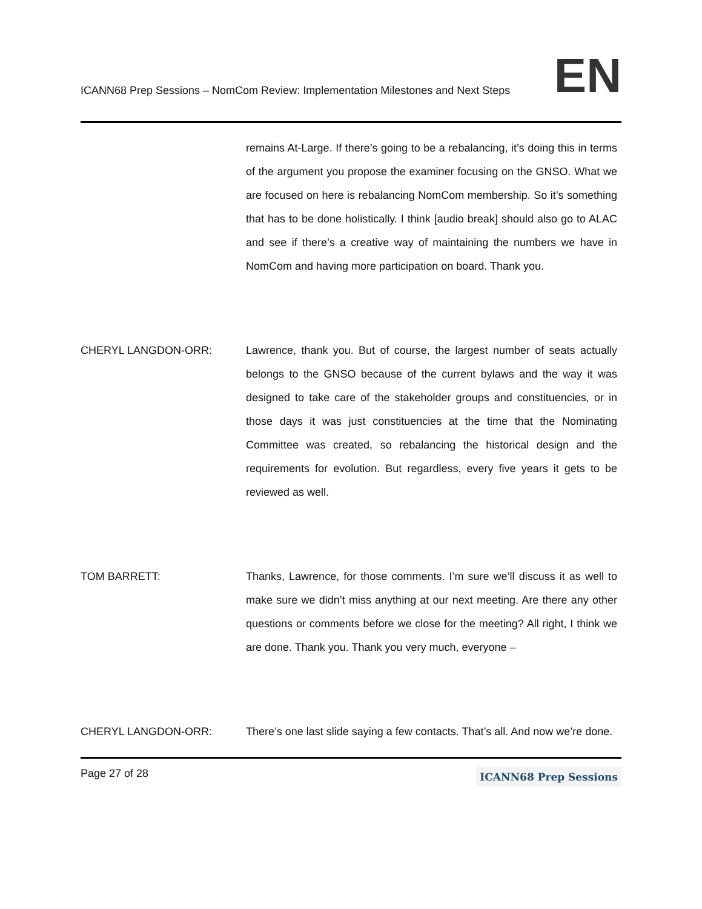ICANN68 Prep Sessions – NomCom Review: Implementation Milestones and Next Steps
EN
remains At-Large. If there’s going to be a rebalancing, it’s doing this in terms of the argument you propose the examiner focusing on the GNSO. What we are focused on here is rebalancing NomCom membership. So it’s something that has to be done holistically. I think [audio break] should also go to ALAC and see if there’s a creative way of maintaining the numbers we have in NomCom and having more participation on board. Thank you.
CHERYL LANGDON-ORR: Lawrence, thank you. But of course, the largest number of seats actually belongs to the GNSO because of the current bylaws and the way it was designed to take care of the stakeholder groups and constituencies, or in those days it was just constituencies at the time that the Nominating Committee was created, so rebalancing the historical design and the requirements for evolution. But regardless, every five years it gets to be reviewed as well.
TOM BARRETT: Thanks, Lawrence, for those comments. I’m sure we’ll discuss it as well to make sure we didn’t miss anything at our next meeting. Are there any other questions or comments before we close for the meeting? All right, I think we are done. Thank you. Thank you very much, everyone –
CHERYL LANGDON-ORR: There’s one last slide saying a few contacts. That’s all. And now we’re done.
Page 27 of 28
ICANN68 Prep Sessions